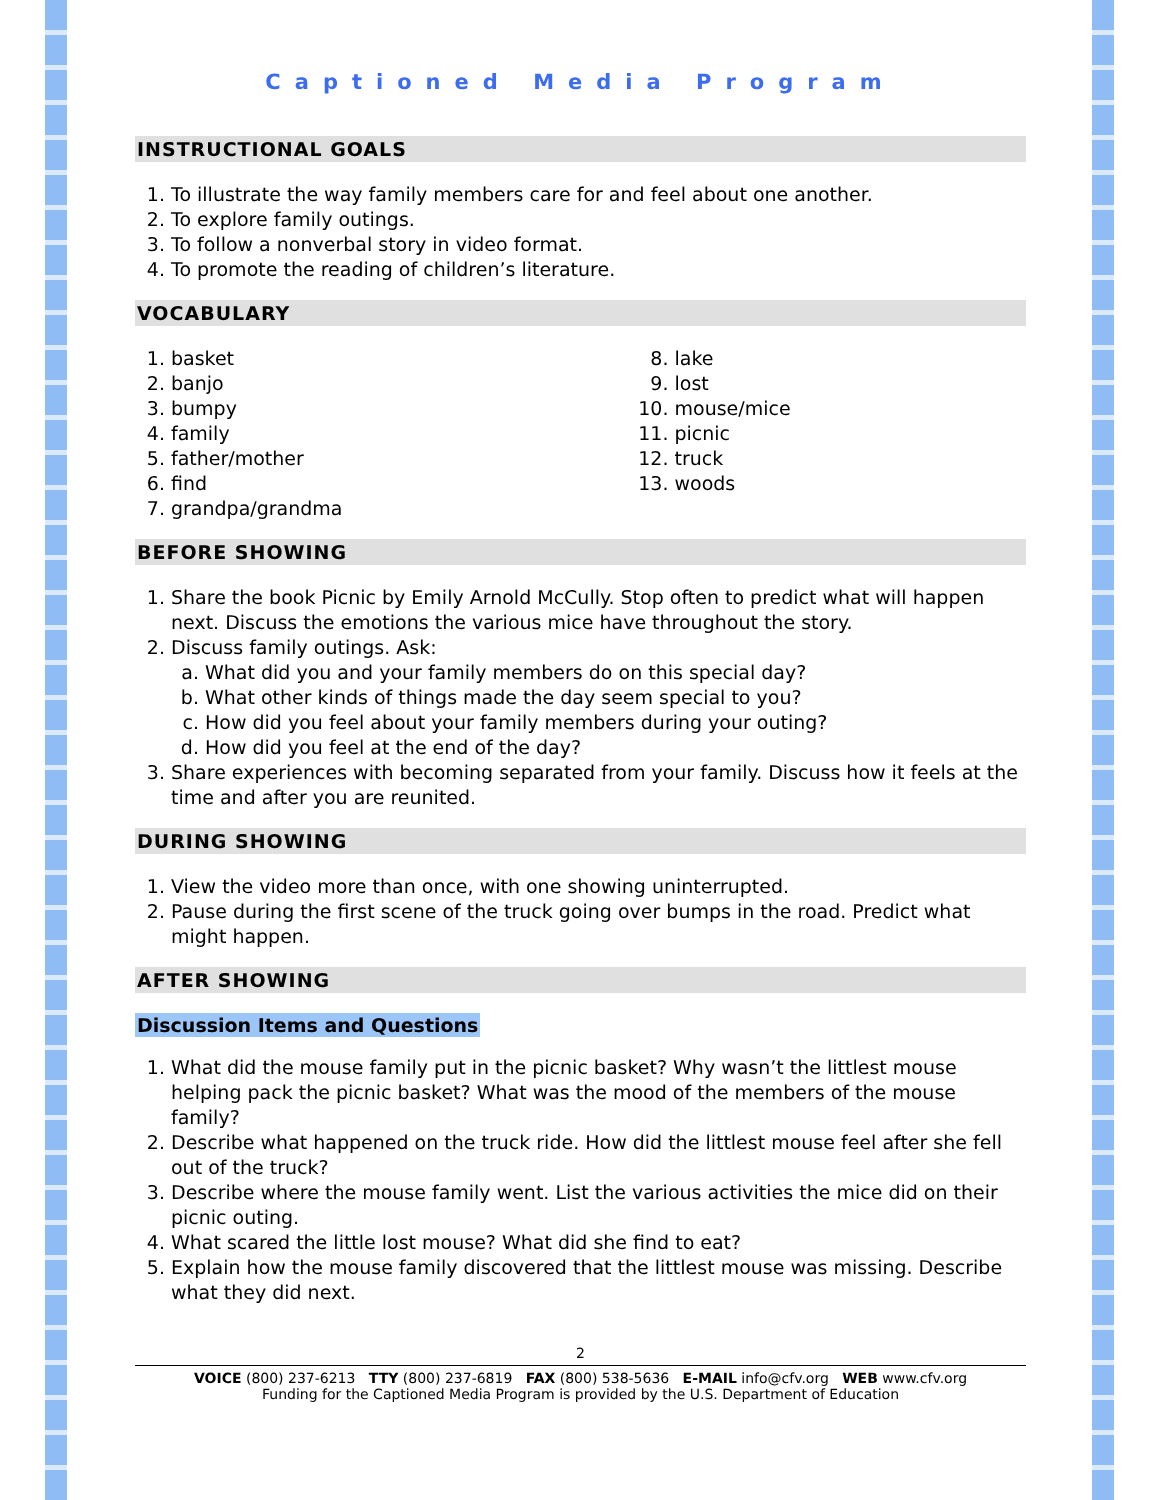Captioned Media Program
INSTRUCTIONAL GOALS
1. To illustrate the way family members care for and feel about one another.
2. To explore family outings.
3. To follow a nonverbal story in video format.
4. To promote the reading of children’s literature.
VOCABULARY
1. basket
2. banjo
3. bumpy
4. family
5. father/mother
6. find
7. grandpa/grandma
8. lake
9. lost
10. mouse/mice
11. picnic
12. truck
13. woods
BEFORE SHOWING
1. Share the book Picnic by Emily Arnold McCully. Stop often to predict what will happen next. Discuss the emotions the various mice have throughout the story.
2. Discuss family outings. Ask:
a. What did you and your family members do on this special day?
b. What other kinds of things made the day seem special to you?
c. How did you feel about your family members during your outing?
d. How did you feel at the end of the day?
3. Share experiences with becoming separated from your family. Discuss how it feels at the time and after you are reunited.
DURING SHOWING
1. View the video more than once, with one showing uninterrupted.
2. Pause during the first scene of the truck going over bumps in the road. Predict what might happen.
AFTER SHOWING
Discussion Items and Questions
1. What did the mouse family put in the picnic basket? Why wasn’t the littlest mouse helping pack the picnic basket? What was the mood of the members of the mouse family?
2. Describe what happened on the truck ride. How did the littlest mouse feel after she fell out of the truck?
3. Describe where the mouse family went. List the various activities the mice did on their picnic outing.
4. What scared the little lost mouse? What did she find to eat?
5. Explain how the mouse family discovered that the littlest mouse was missing. Describe what they did next.
2
VOICE (800) 237-6213 TTY (800) 237-6819 FAX (800) 538-5636 E-MAIL info@cfv.org WEB www.cfv.org
Funding for the Captioned Media Program is provided by the U.S. Department of Education